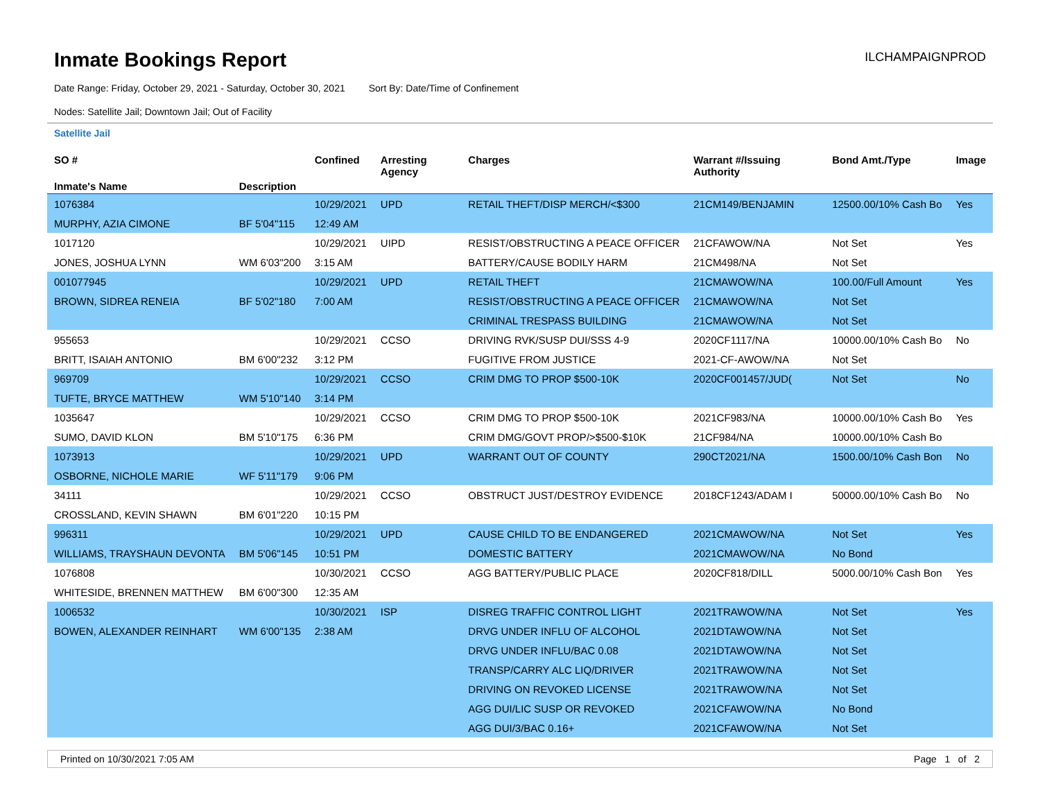Inmate Bookings Report
ILCHAMPAIGNPROD
Date Range: Friday, October 29, 2021 - Saturday, October 30, 2021 Sort By: Date/Time of Confinement
Nodes: Satellite Jail; Downtown Jail; Out of Facility
Satellite Jail
| SO # | | Confined | Arresting Agency | Charges | Warrant #/Issuing Authority | Bond Amt./Type | Image |
| --- | --- | --- | --- | --- | --- | --- | --- |
| Inmate's Name | Description | | | | | | |
| 1076384 | | 10/29/2021 | UPD | RETAIL THEFT/DISP MERCH/<$300 | 21CM149/BENJAMIN | 12500.00/10% Cash Bo | Yes |
| MURPHY, AZIA CIMONE | BF 5'04"115 | 12:49 AM | | | | | |
| 1017120 | | 10/29/2021 | UIPD | RESIST/OBSTRUCTING A PEACE OFFICER | 21CFAWOW/NA | Not Set | Yes |
| JONES, JOSHUA LYNN | WM 6'03"200 | 3:15 AM | | BATTERY/CAUSE BODILY HARM | 21CM498/NA | Not Set | |
| 001077945 | | 10/29/2021 | UPD | RETAIL THEFT | 21CMAWOW/NA | 100.00/Full Amount | Yes |
| BROWN, SIDREA RENEIA | BF 5'02"180 | 7:00 AM | | RESIST/OBSTRUCTING A PEACE OFFICER | 21CMAWOW/NA | Not Set | |
| | | | | CRIMINAL TRESPASS BUILDING | 21CMAWOW/NA | Not Set | |
| 955653 | | 10/29/2021 | CCSO | DRIVING RVK/SUSP DUI/SSS 4-9 | 2020CF1117/NA | 10000.00/10% Cash Bo | No |
| BRITT, ISAIAH ANTONIO | BM 6'00"232 | 3:12 PM | | FUGITIVE FROM JUSTICE | 2021-CF-AWOW/NA | Not Set | |
| 969709 | | 10/29/2021 | CCSO | CRIM DMG TO PROP $500-10K | 2020CF001457/JUD( | Not Set | No |
| TUFTE, BRYCE MATTHEW | WM 5'10"140 | 3:14 PM | | | | | |
| 1035647 | | 10/29/2021 | CCSO | CRIM DMG TO PROP $500-10K | 2021CF983/NA | 10000.00/10% Cash Bo | Yes |
| SUMO, DAVID KLON | BM 5'10"175 | 6:36 PM | | CRIM DMG/GOVT PROP/>$500-$10K | 21CF984/NA | 10000.00/10% Cash Bo | |
| 1073913 | | 10/29/2021 | UPD | WARRANT OUT OF COUNTY | 290CT2021/NA | 1500.00/10% Cash Bon | No |
| OSBORNE, NICHOLE MARIE | WF 5'11"179 | 9:06 PM | | | | | |
| 34111 | | 10/29/2021 | CCSO | OBSTRUCT JUST/DESTROY EVIDENCE | 2018CF1243/ADAM I | 50000.00/10% Cash Bo | No |
| CROSSLAND, KEVIN SHAWN | BM 6'01"220 | 10:15 PM | | | | | |
| 996311 | | 10/29/2021 | UPD | CAUSE CHILD TO BE ENDANGERED | 2021CMAWOW/NA | Not Set | Yes |
| WILLIAMS, TRAYSHAUN DEVONTA | BM 5'06"145 | 10:51 PM | | DOMESTIC BATTERY | 2021CMAWOW/NA | No Bond | |
| 1076808 | | 10/30/2021 | CCSO | AGG BATTERY/PUBLIC PLACE | 2020CF818/DILL | 5000.00/10% Cash Bon | Yes |
| WHITESIDE, BRENNEN MATTHEW | BM 6'00"300 | 12:35 AM | | | | | |
| 1006532 | | 10/30/2021 | ISP | DISREG TRAFFIC CONTROL LIGHT | 2021TRAWOW/NA | Not Set | Yes |
| BOWEN, ALEXANDER REINHART | WM 6'00"135 | 2:38 AM | | DRVG UNDER INFLU OF ALCOHOL | 2021DTAWOW/NA | Not Set | |
| | | | | DRVG UNDER INFLU/BAC 0.08 | 2021DTAWOW/NA | Not Set | |
| | | | | TRANSP/CARRY ALC LIQ/DRIVER | 2021TRAWOW/NA | Not Set | |
| | | | | DRIVING ON REVOKED LICENSE | 2021TRAWOW/NA | Not Set | |
| | | | | AGG DUI/LIC SUSP OR REVOKED | 2021CFAWOW/NA | No Bond | |
| | | | | AGG DUI/3/BAC 0.16+ | 2021CFAWOW/NA | Not Set | |
Printed on 10/30/2021 7:05 AM Page 1 of 2